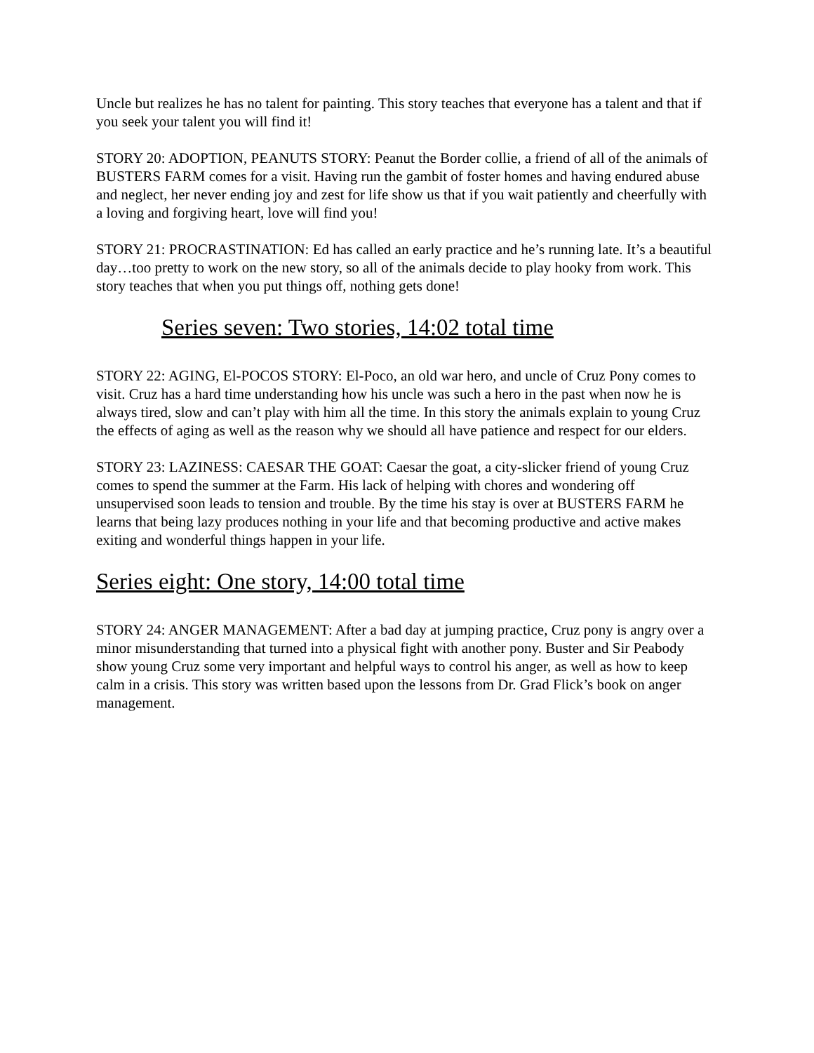Uncle but realizes he has no talent for painting. This story teaches that everyone has a talent and that if you seek your talent you will find it!
STORY 20: ADOPTION, PEANUTS STORY: Peanut the Border collie, a friend of all of the animals of BUSTERS FARM comes for a visit. Having run the gambit of foster homes and having endured abuse and neglect, her never ending joy and zest for life show us that if you wait patiently and cheerfully with a loving and forgiving heart, love will find you!
STORY 21: PROCRASTINATION: Ed has called an early practice and he’s running late. It’s a beautiful day…too pretty to work on the new story, so all of the animals decide to play hooky from work. This story teaches that when you put things off, nothing gets done!
Series seven: Two stories, 14:02 total time
STORY 22: AGING, El-POCOS STORY: El-Poco, an old war hero, and uncle of Cruz Pony comes to visit. Cruz has a hard time understanding how his uncle was such a hero in the past when now he is always tired, slow and can’t play with him all the time. In this story the animals explain to young Cruz the effects of aging as well as the reason why we should all have patience and respect for our elders.
STORY 23: LAZINESS: CAESAR THE GOAT: Caesar the goat, a city-slicker friend of young Cruz comes to spend the summer at the Farm. His lack of helping with chores and wondering off unsupervised soon leads to tension and trouble. By the time his stay is over at BUSTERS FARM he learns that being lazy produces nothing in your life and that becoming productive and active makes exiting and wonderful things happen in your life.
Series eight: One story, 14:00 total time
STORY 24: ANGER MANAGEMENT: After a bad day at jumping practice, Cruz pony is angry over a minor misunderstanding that turned into a physical fight with another pony. Buster and Sir Peabody show young Cruz some very important and helpful ways to control his anger, as well as how to keep calm in a crisis. This story was written based upon the lessons from Dr. Grad Flick’s book on anger management.